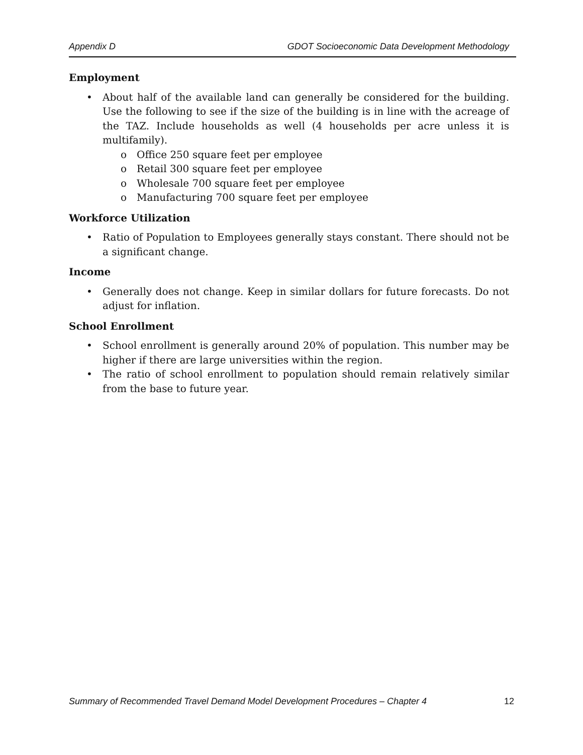Appendix D GDOT Socioeconomic Data Development Methodology
Employment
• About half of the available land can generally be considered for the building. Use the following to see if the size of the building is in line with the acreage of the TAZ. Include households as well (4 households per acre unless it is multifamily).
o Office 250 square feet per employee
o Retail 300 square feet per employee
o Wholesale 700 square feet per employee
o Manufacturing 700 square feet per employee
Workforce Utilization
• Ratio of Population to Employees generally stays constant. There should not be a significant change.
Income
• Generally does not change. Keep in similar dollars for future forecasts. Do not adjust for inflation.
School Enrollment
• School enrollment is generally around 20% of population. This number may be higher if there are large universities within the region.
• The ratio of school enrollment to population should remain relatively similar from the base to future year.
Summary of Recommended Travel Demand Model Development Procedures – Chapter 4 12